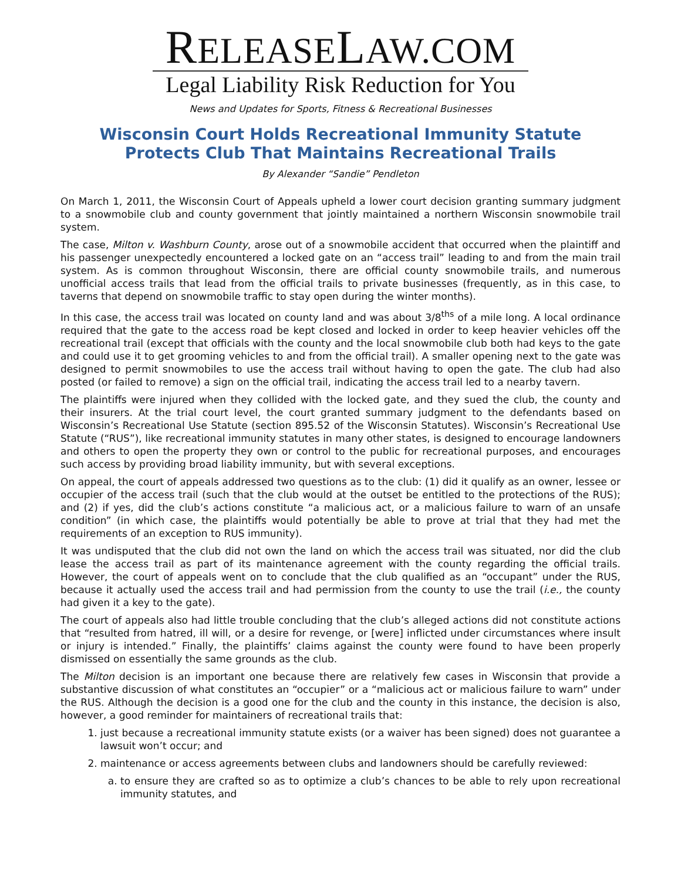RELEASELAW.COM
Legal Liability Risk Reduction for You
News and Updates for Sports, Fitness & Recreational Businesses
Wisconsin Court Holds Recreational Immunity Statute
Protects Club That Maintains Recreational Trails
By Alexander “Sandie” Pendleton
On March 1, 2011, the Wisconsin Court of Appeals upheld a lower court decision granting summary judgment to a snowmobile club and county government that jointly maintained a northern Wisconsin snowmobile trail system.
The case, Milton v. Washburn County, arose out of a snowmobile accident that occurred when the plaintiff and his passenger unexpectedly encountered a locked gate on an “access trail” leading to and from the main trail system. As is common throughout Wisconsin, there are official county snowmobile trails, and numerous unofficial access trails that lead from the official trails to private businesses (frequently, as in this case, to taverns that depend on snowmobile traffic to stay open during the winter months).
In this case, the access trail was located on county land and was about 3/8<sup>ths</sup> of a mile long. A local ordinance required that the gate to the access road be kept closed and locked in order to keep heavier vehicles off the recreational trail (except that officials with the county and the local snowmobile club both had keys to the gate and could use it to get grooming vehicles to and from the official trail). A smaller opening next to the gate was designed to permit snowmobiles to use the access trail without having to open the gate. The club had also posted (or failed to remove) a sign on the official trail, indicating the access trail led to a nearby tavern.
The plaintiffs were injured when they collided with the locked gate, and they sued the club, the county and their insurers. At the trial court level, the court granted summary judgment to the defendants based on Wisconsin’s Recreational Use Statute (section 895.52 of the Wisconsin Statutes). Wisconsin’s Recreational Use Statute (“RUS”), like recreational immunity statutes in many other states, is designed to encourage landowners and others to open the property they own or control to the public for recreational purposes, and encourages such access by providing broad liability immunity, but with several exceptions.
On appeal, the court of appeals addressed two questions as to the club: (1) did it qualify as an owner, lessee or occupier of the access trail (such that the club would at the outset be entitled to the protections of the RUS); and (2) if yes, did the club’s actions constitute “a malicious act, or a malicious failure to warn of an unsafe condition” (in which case, the plaintiffs would potentially be able to prove at trial that they had met the requirements of an exception to RUS immunity).
It was undisputed that the club did not own the land on which the access trail was situated, nor did the club lease the access trail as part of its maintenance agreement with the county regarding the official trails. However, the court of appeals went on to conclude that the club qualified as an “occupant” under the RUS, because it actually used the access trail and had permission from the county to use the trail (i.e., the county had given it a key to the gate).
The court of appeals also had little trouble concluding that the club’s alleged actions did not constitute actions that “resulted from hatred, ill will, or a desire for revenge, or [were] inflicted under circumstances where insult or injury is intended.” Finally, the plaintiffs’ claims against the county were found to have been properly dismissed on essentially the same grounds as the club.
The Milton decision is an important one because there are relatively few cases in Wisconsin that provide a substantive discussion of what constitutes an “occupier” or a “malicious act or malicious failure to warn” under the RUS. Although the decision is a good one for the club and the county in this instance, the decision is also, however, a good reminder for maintainers of recreational trails that:
1. just because a recreational immunity statute exists (or a waiver has been signed) does not guarantee a lawsuit won’t occur; and
2. maintenance or access agreements between clubs and landowners should be carefully reviewed:
a. to ensure they are crafted so as to optimize a club’s chances to be able to rely upon recreational immunity statutes, and